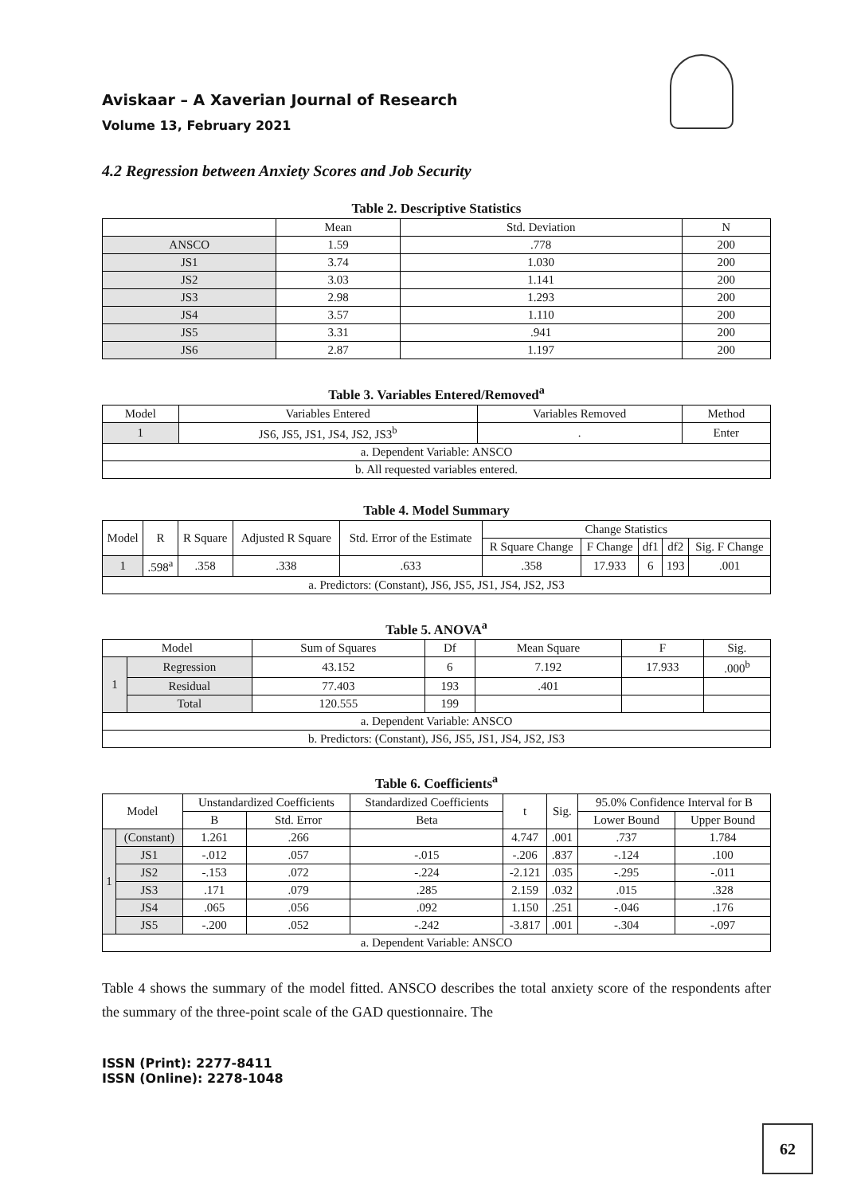Aviskaar – A Xaverian Journal of Research
Volume 13, February 2021
4.2 Regression between Anxiety Scores and Job Security
Table 2. Descriptive Statistics
| | Mean | Std. Deviation | N |
| --- | --- | --- | --- |
| ANSCO | 1.59 | .778 | 200 |
| JS1 | 3.74 | 1.030 | 200 |
| JS2 | 3.03 | 1.141 | 200 |
| JS3 | 2.98 | 1.293 | 200 |
| JS4 | 3.57 | 1.110 | 200 |
| JS5 | 3.31 | .941 | 200 |
| JS6 | 2.87 | 1.197 | 200 |
Table 3. Variables Entered/Removed<sup>a</sup>
| Model | Variables Entered | Variables Removed | Method |
| --- | --- | --- | --- |
| 1 | JS6, JS5, JS1, JS4, JS2, JS3<sup>b</sup> | . | Enter |
| a. Dependent Variable: ANSCO | | | |
| b. All requested variables entered. | | | |
Table 4. Model Summary
| Model | R | R Square | Adjusted R Square | Std. Error of the Estimate | Change Statistics | | | | |
| --- | --- | --- | --- | --- | --- | --- | --- | --- | --- |
| | | | | | R Square Change | F Change | df1 | df2 | Sig. F Change |
| 1 | .598<sup>a</sup> | .358 | .338 | .633 | .358 | 17.933 | 6 | 193 | .001 |
| a. Predictors: (Constant), JS6, JS5, JS1, JS4, JS2, JS3 | | | | | | | | | |
Table 5. ANOVA<sup>a</sup>
| Model | | Sum of Squares | Df | Mean Square | F | Sig. |
| --- | --- | --- | --- | --- | --- | --- |
| 1 | Regression | 43.152 | 6 | 7.192 | 17.933 | .000<sup>b</sup> |
| | Residual | 77.403 | 193 | .401 | | |
| | Total | 120.555 | 199 | | | |
| a. Dependent Variable: ANSCO | | | | | | |
| b. Predictors: (Constant), JS6, JS5, JS1, JS4, JS2, JS3 | | | | | | |
Table 6. Coefficients<sup>a</sup>
| Model | | Unstandardized Coefficients | | Standardized Coefficients | t | Sig. | 95.0% Confidence Interval for B | |
| --- | --- | --- | --- | --- | --- | --- | --- | --- |
| | | B | Std. Error | Beta | | | Lower Bound | Upper Bound |
| 1 | (Constant) | 1.261 | .266 | | 4.747 | .001 | .737 | 1.784 |
| | JS1 | -.012 | .057 | -.015 | -.206 | .837 | -.124 | .100 |
| | JS2 | -.153 | .072 | -.224 | -2.121 | .035 | -.295 | -.011 |
| | JS3 | .171 | .079 | .285 | 2.159 | .032 | .015 | .328 |
| | JS4 | .065 | .056 | .092 | 1.150 | .251 | -.046 | .176 |
| | JS5 | -.200 | .052 | -.242 | -3.817 | .001 | -.304 | -.097 |
| a. Dependent Variable: ANSCO | | | | | | | | |
Table 4 shows the summary of the model fitted. ANSCO describes the total anxiety score of the respondents after the summary of the three-point scale of the GAD questionnaire. The
ISSN (Print): 2277-8411
ISSN (Online): 2278-1048
62